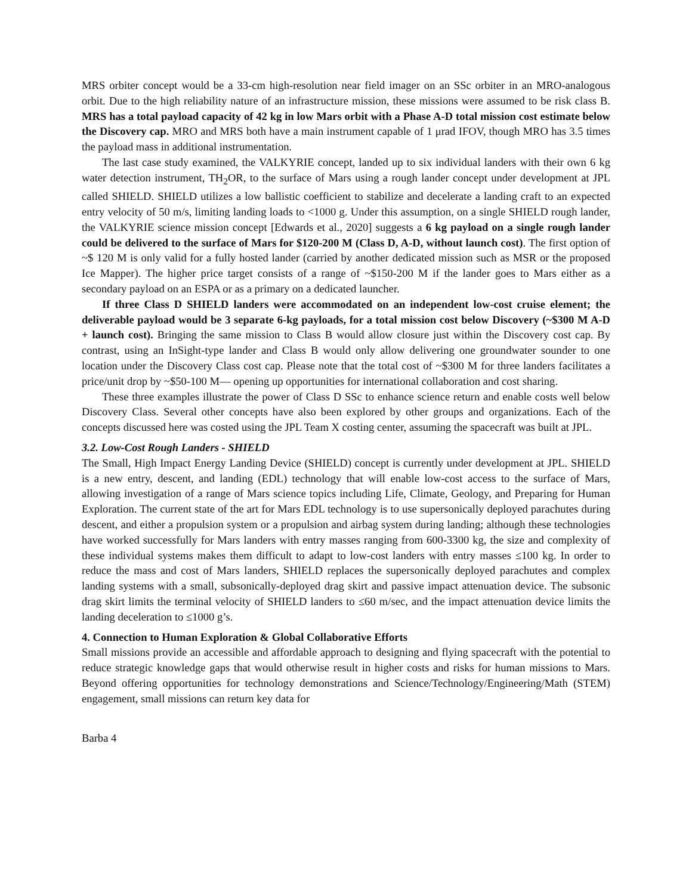MRS orbiter concept would be a 33-cm high-resolution near field imager on an SSc orbiter in an MRO-analogous orbit. Due to the high reliability nature of an infrastructure mission, these missions were assumed to be risk class B. MRS has a total payload capacity of 42 kg in low Mars orbit with a Phase A-D total mission cost estimate below the Discovery cap. MRO and MRS both have a main instrument capable of 1 μrad IFOV, though MRO has 3.5 times the payload mass in additional instrumentation.
The last case study examined, the VALKYRIE concept, landed up to six individual landers with their own 6 kg water detection instrument, TH<sub>2</sub>OR, to the surface of Mars using a rough lander concept under development at JPL called SHIELD. SHIELD utilizes a low ballistic coefficient to stabilize and decelerate a landing craft to an expected entry velocity of 50 m/s, limiting landing loads to <1000 g. Under this assumption, on a single SHIELD rough lander, the VALKYRIE science mission concept [Edwards et al., 2020] suggests a 6 kg payload on a single rough lander could be delivered to the surface of Mars for $120-200 M (Class D, A-D, without launch cost). The first option of ~$ 120 M is only valid for a fully hosted lander (carried by another dedicated mission such as MSR or the proposed Ice Mapper). The higher price target consists of a range of ~$150-200 M if the lander goes to Mars either as a secondary payload on an ESPA or as a primary on a dedicated launcher.
If three Class D SHIELD landers were accommodated on an independent low-cost cruise element; the deliverable payload would be 3 separate 6-kg payloads, for a total mission cost below Discovery (~$300 M A-D + launch cost). Bringing the same mission to Class B would allow closure just within the Discovery cost cap. By contrast, using an InSight-type lander and Class B would only allow delivering one groundwater sounder to one location under the Discovery Class cost cap. Please note that the total cost of ~$300 M for three landers facilitates a price/unit drop by ~$50-100 M— opening up opportunities for international collaboration and cost sharing.
These three examples illustrate the power of Class D SSc to enhance science return and enable costs well below Discovery Class. Several other concepts have also been explored by other groups and organizations. Each of the concepts discussed here was costed using the JPL Team X costing center, assuming the spacecraft was built at JPL.
3.2. Low-Cost Rough Landers - SHIELD
The Small, High Impact Energy Landing Device (SHIELD) concept is currently under development at JPL. SHIELD is a new entry, descent, and landing (EDL) technology that will enable low-cost access to the surface of Mars, allowing investigation of a range of Mars science topics including Life, Climate, Geology, and Preparing for Human Exploration. The current state of the art for Mars EDL technology is to use supersonically deployed parachutes during descent, and either a propulsion system or a propulsion and airbag system during landing; although these technologies have worked successfully for Mars landers with entry masses ranging from 600-3300 kg, the size and complexity of these individual systems makes them difficult to adapt to low-cost landers with entry masses ≤100 kg. In order to reduce the mass and cost of Mars landers, SHIELD replaces the supersonically deployed parachutes and complex landing systems with a small, subsonically-deployed drag skirt and passive impact attenuation device. The subsonic drag skirt limits the terminal velocity of SHIELD landers to ≤60 m/sec, and the impact attenuation device limits the landing deceleration to ≤1000 g’s.
4. Connection to Human Exploration & Global Collaborative Efforts
Small missions provide an accessible and affordable approach to designing and flying spacecraft with the potential to reduce strategic knowledge gaps that would otherwise result in higher costs and risks for human missions to Mars. Beyond offering opportunities for technology demonstrations and Science/Technology/Engineering/Math (STEM) engagement, small missions can return key data for
Barba 4